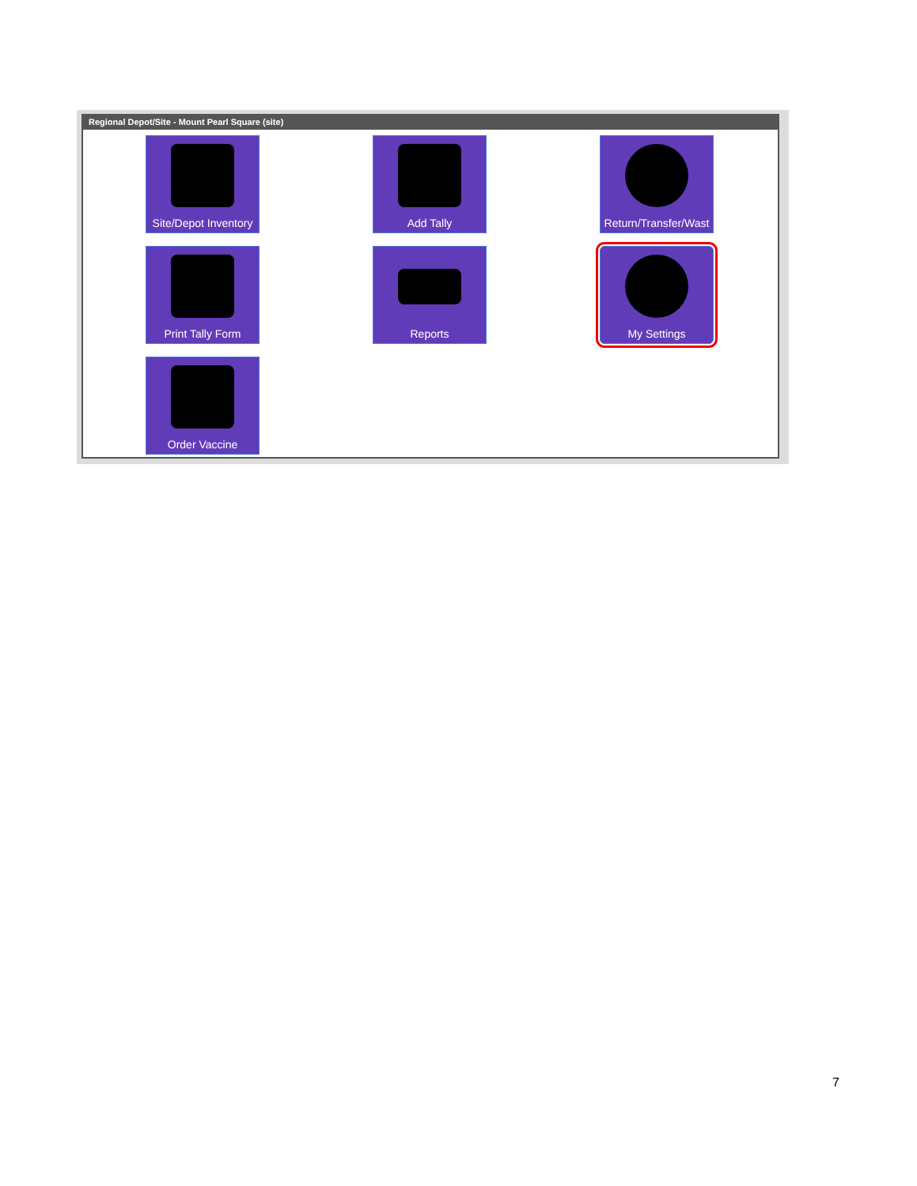Regional Depot/Site - Mount Pearl Square (site)
Site/Depot Inventory
Add Tally
Return/Transfer/Wast
Print Tally Form
Reports
My Settings
Order Vaccine
7